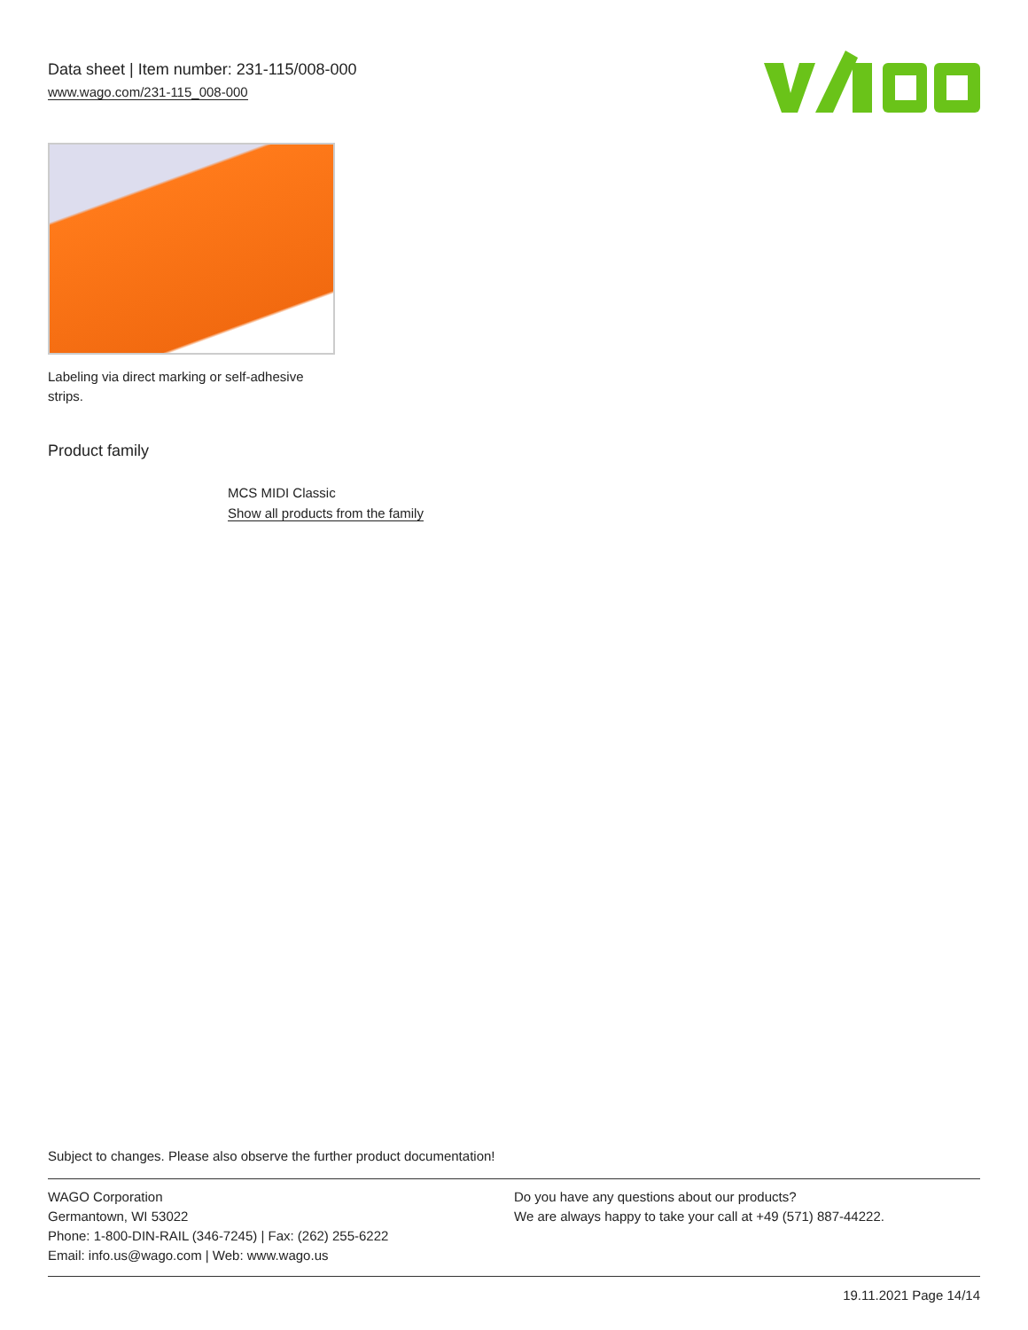Data sheet | Item number: 231-115/008-000
www.wago.com/231-115_008-000
Labeling via direct marking or self-adhesive strips.
Product family
MCS MIDI Classic
Show all products from the family
Subject to changes. Please also observe the further product documentation!
WAGO Corporation
Germantown, WI 53022
Phone: 1-800-DIN-RAIL (346-7245) | Fax: (262) 255-6222
Email: info.us@wago.com | Web: www.wago.us
Do you have any questions about our products?
We are always happy to take your call at +49 (571) 887-44222.
19.11.2021 Page 14/14